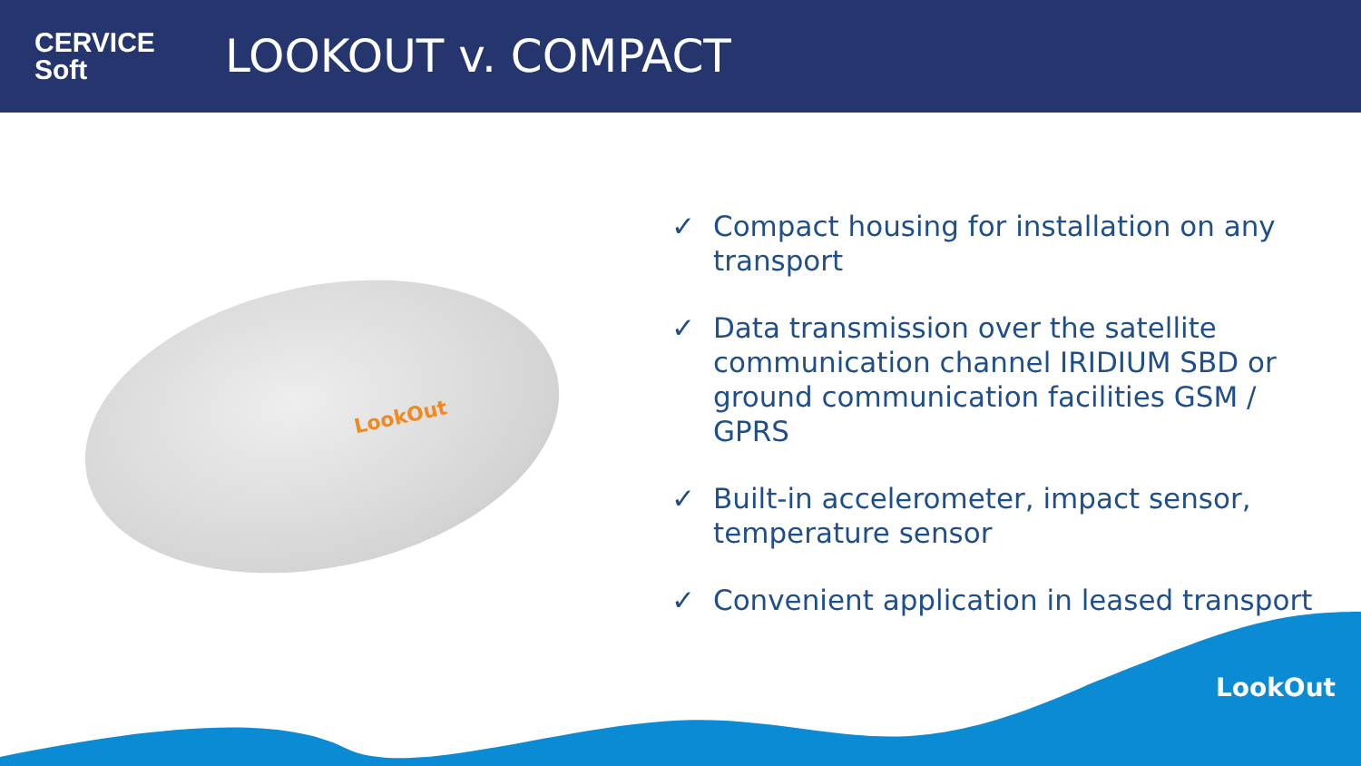CERVICE
Soft
LOOKOUT v. COMPACT
LookOut
✓ Compact housing for installation on any transport
✓ Data transmission over the satellite communication channel IRIDIUM SBD or ground communication facilities GSM / GPRS
✓ Built-in accelerometer, impact sensor, temperature sensor
✓ Convenient application in leased transport
LookOut